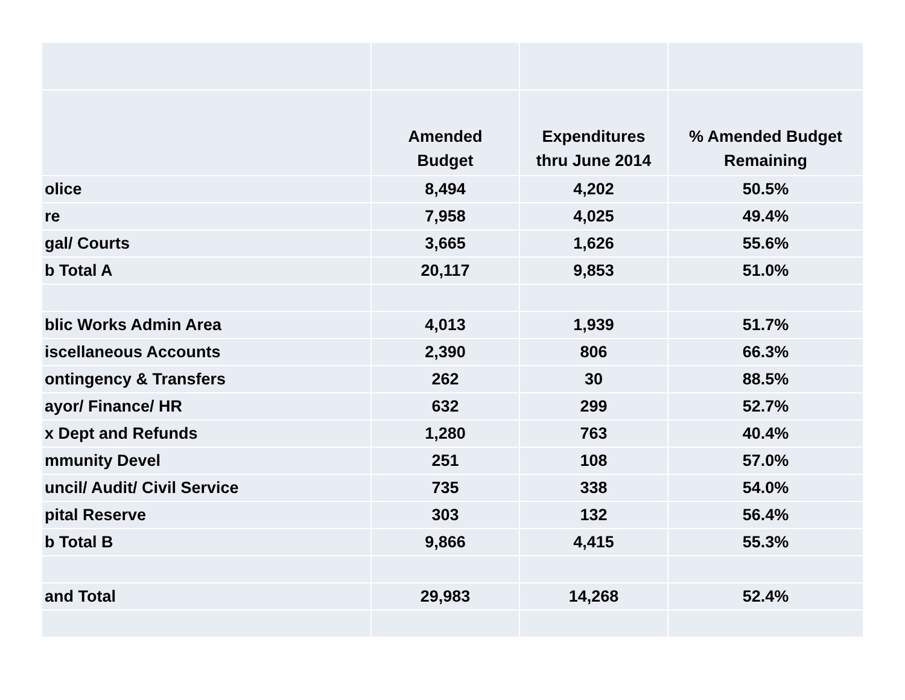| | Amended Budget | Expenditures thru June 2014 | % Amended Budget Remaining |
| --- | --- | --- | --- |
| olice | 8,494 | 4,202 | 50.5% |
| re | 7,958 | 4,025 | 49.4% |
| gal/ Courts | 3,665 | 1,626 | 55.6% |
| b Total A | 20,117 | 9,853 | 51.0% |
| blic Works Admin Area | 4,013 | 1,939 | 51.7% |
| iscellaneous Accounts | 2,390 | 806 | 66.3% |
| ontingency & Transfers | 262 | 30 | 88.5% |
| ayor/ Finance/ HR | 632 | 299 | 52.7% |
| x Dept and Refunds | 1,280 | 763 | 40.4% |
| mmunity Devel | 251 | 108 | 57.0% |
| uncil/ Audit/ Civil Service | 735 | 338 | 54.0% |
| pital Reserve | 303 | 132 | 56.4% |
| b Total B | 9,866 | 4,415 | 55.3% |
| and Total | 29,983 | 14,268 | 52.4% |